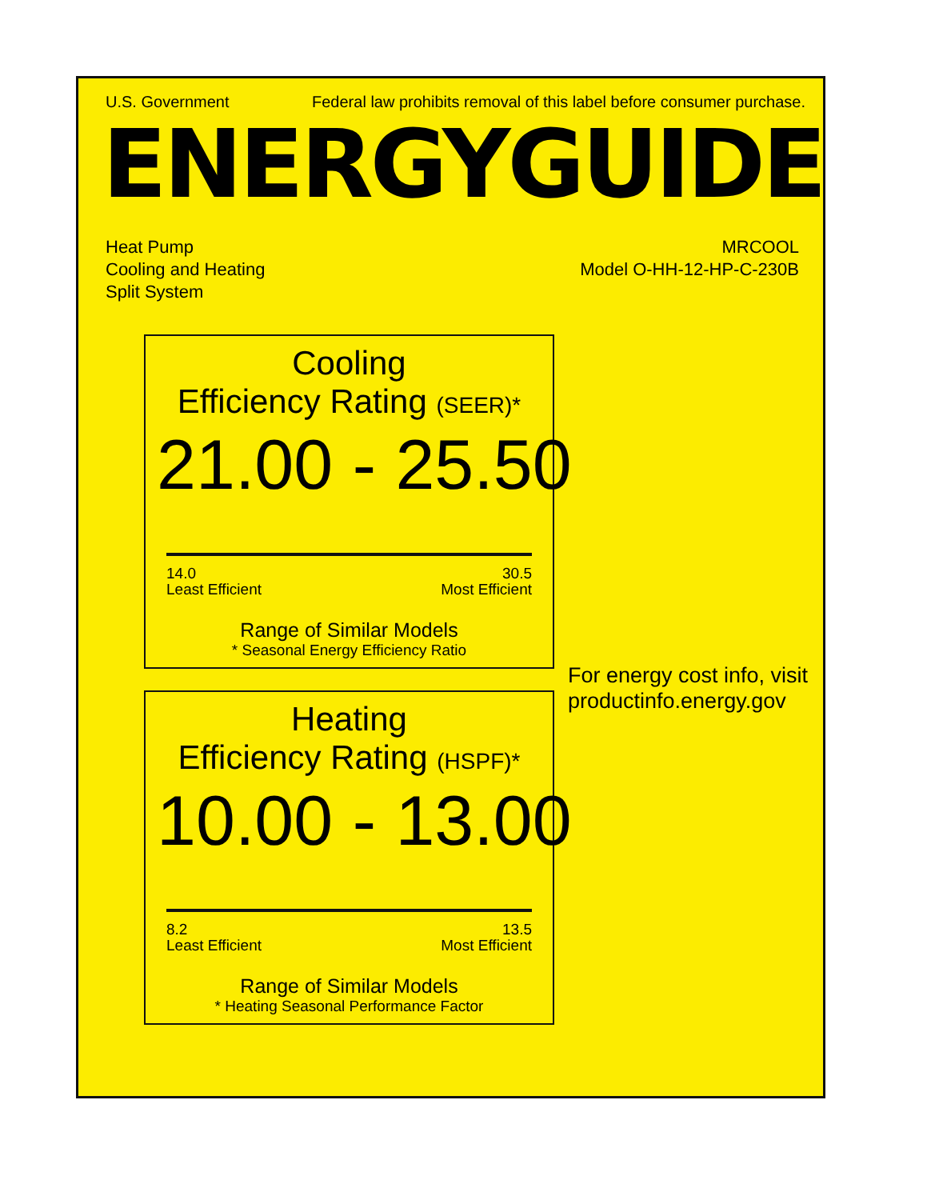U.S. Government Federal law prohibits removal of this label before consumer purchase.
ENERGYGUIDE
Heat Pump
Cooling and Heating
Split System
MRCOOL
Model O-HH-12-HP-C-230B
Cooling
Efficiency Rating (SEER)*
21.00 - 25.50
14.0
Least Efficient
30.5
Most Efficient
Range of Similar Models
* Seasonal Energy Efficiency Ratio
Heating
Efficiency Rating (HSPF)*
10.00 - 13.00
8.2
Least Efficient
13.5
Most Efficient
Range of Similar Models
* Heating Seasonal Performance Factor
For energy cost info, visit
productinfo.energy.gov